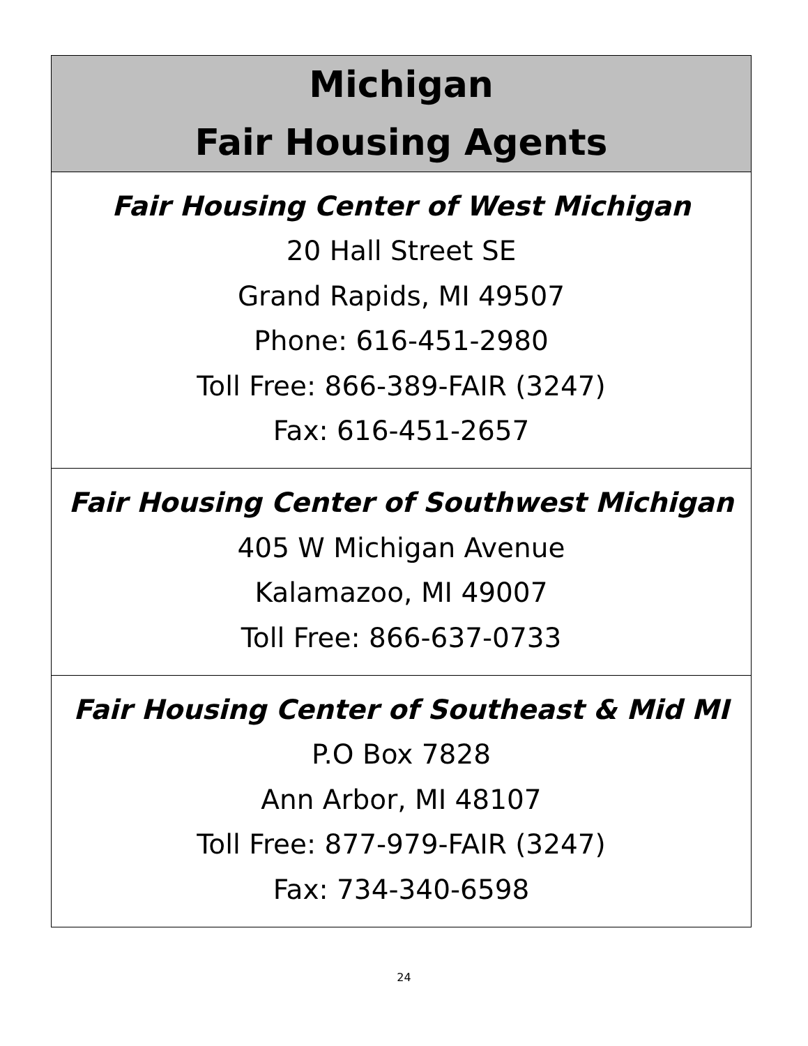| Michigan Fair Housing Agents |
| --- |
| Fair Housing Center of West Michigan 20 Hall Street SE Grand Rapids, MI 49507 Phone: 616-451-2980 Toll Free: 866-389-FAIR (3247) Fax: 616-451-2657 |
| Fair Housing Center of Southwest Michigan 405 W Michigan Avenue Kalamazoo, MI 49007 Toll Free: 866-637-0733 |
| Fair Housing Center of Southeast & Mid MI P.O Box 7828 Ann Arbor, MI 48107 Toll Free: 877-979-FAIR (3247) Fax: 734-340-6598 |
24